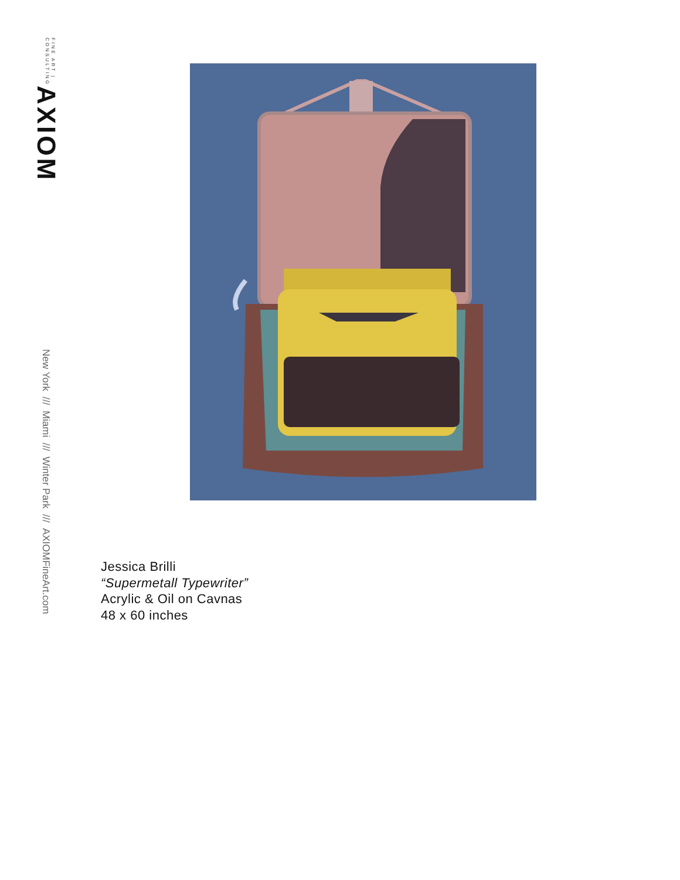AXIOM FINE ART | CONSULTING
New York /// Miami /// Winter Park /// AXIOMFineArt.com
Jessica Brilli
“Supermetall Typewriter”
Acrylic & Oil on Cavnas
48 x 60 inches